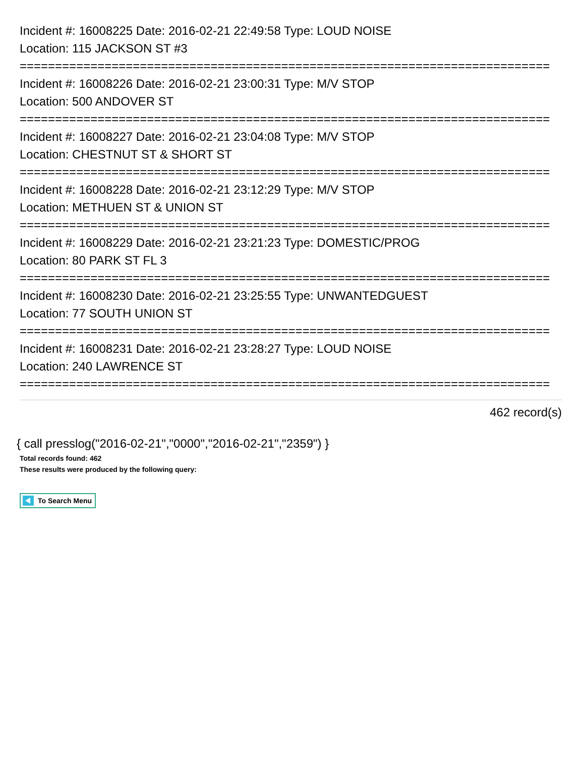Incident #: 16008225 Date: 2016-02-21 22:49:58 Type: LOUD NOISE
Location: 115 JACKSON ST #3
===========================================================================
Incident #: 16008226 Date: 2016-02-21 23:00:31 Type: M/V STOP
Location: 500 ANDOVER ST
===========================================================================
Incident #: 16008227 Date: 2016-02-21 23:04:08 Type: M/V STOP
Location: CHESTNUT ST & SHORT ST
===========================================================================
Incident #: 16008228 Date: 2016-02-21 23:12:29 Type: M/V STOP
Location: METHUEN ST & UNION ST
===========================================================================
Incident #: 16008229 Date: 2016-02-21 23:21:23 Type: DOMESTIC/PROG
Location: 80 PARK ST FL 3
===========================================================================
Incident #: 16008230 Date: 2016-02-21 23:25:55 Type: UNWANTEDGUEST
Location: 77 SOUTH UNION ST
===========================================================================
Incident #: 16008231 Date: 2016-02-21 23:28:27 Type: LOUD NOISE
Location: 240 LAWRENCE ST
===========================================================================
462 record(s)
{ call presslog("2016-02-21","0000","2016-02-21","2359") }
Total records found: 462
These results were produced by the following query:
To Search Menu